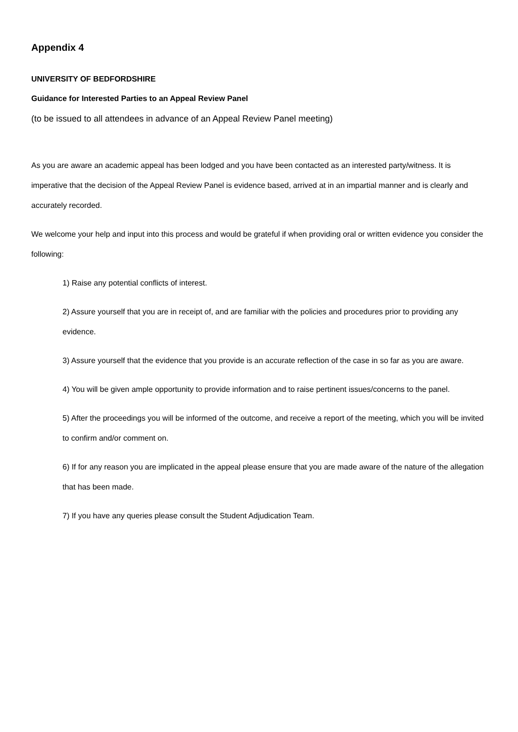Appendix 4
UNIVERSITY OF BEDFORDSHIRE
Guidance for Interested Parties to an Appeal Review Panel
(to be issued to all attendees in advance of an Appeal Review Panel meeting)
As you are aware an academic appeal has been lodged and you have been contacted as an interested party/witness. It is imperative that the decision of the Appeal Review Panel is evidence based, arrived at in an impartial manner and is clearly and accurately recorded.
We welcome your help and input into this process and would be grateful if when providing oral or written evidence you consider the following:
1) Raise any potential conflicts of interest.
2) Assure yourself that you are in receipt of, and are familiar with the policies and procedures prior to providing any evidence.
3) Assure yourself that the evidence that you provide is an accurate reflection of the case in so far as you are aware.
4) You will be given ample opportunity to provide information and to raise pertinent issues/concerns to the panel.
5) After the proceedings you will be informed of the outcome, and receive a report of the meeting, which you will be invited to confirm and/or comment on.
6) If for any reason you are implicated in the appeal please ensure that you are made aware of the nature of the allegation that has been made.
7) If you have any queries please consult the Student Adjudication Team.